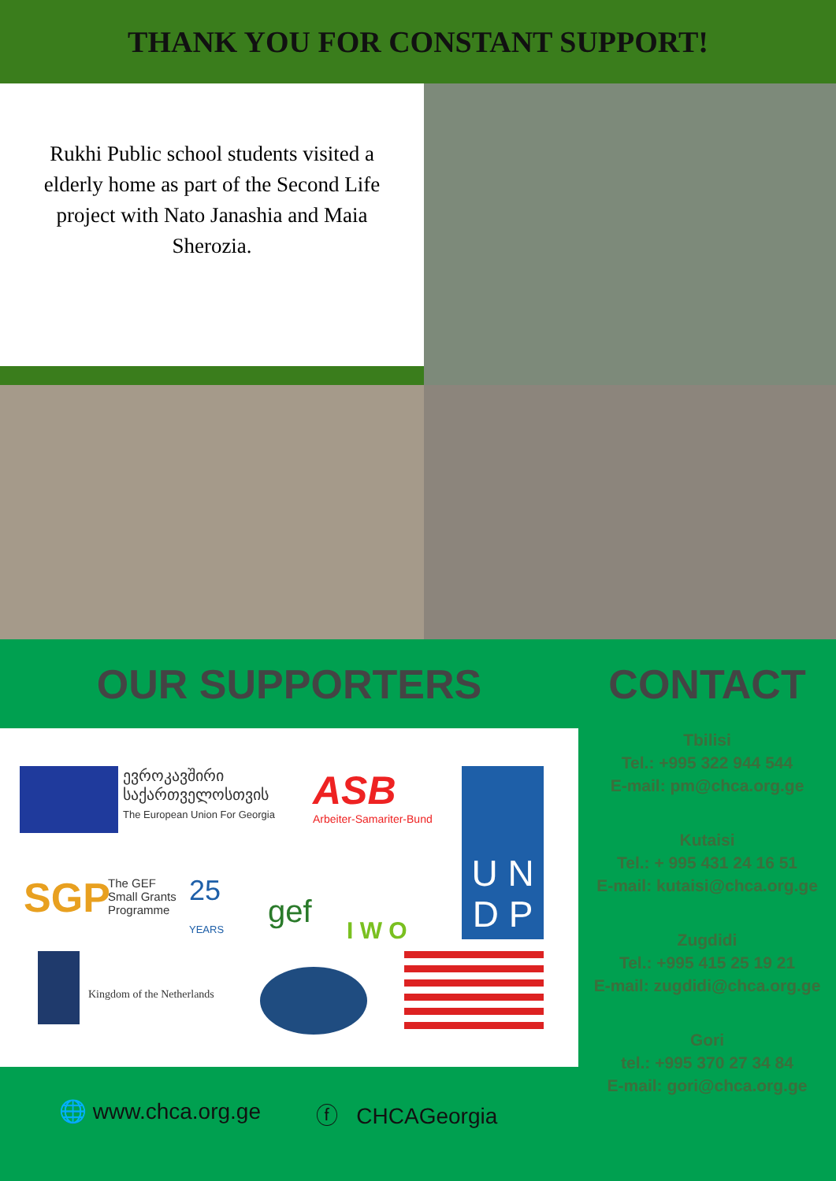THANK YOU FOR CONSTANT SUPPORT!
Rukhi Public school students visited a elderly home as part of the Second Life project with Nato Janashia and Maia Sherozia.
OUR SUPPORTERS CONTACT
ევროკავშირი
საქართველოსთვის
The European Union For Georgia
ASB
Arbeiter-Samariter-Bund
U N
D P
SGP
The GEF
Small Grants
Programme
25
YEARS
gef
I W O
Kingdom of the Netherlands
🌐 www.chca.org.ge ⓕ CHCAGeorgia
Tbilisi
Tel.: +995 322 944 544
E-mail: pm@chca.org.ge
Kutaisi
Tel.: + 995 431 24 16 51
E-mail: kutaisi@chca.org.ge
Zugdidi
Tel.: +995 415 25 19 21
E-mail: zugdidi@chca.org.ge
Gori
tel.: +995 370 27 34 84
E-mail: gori@chca.org.ge